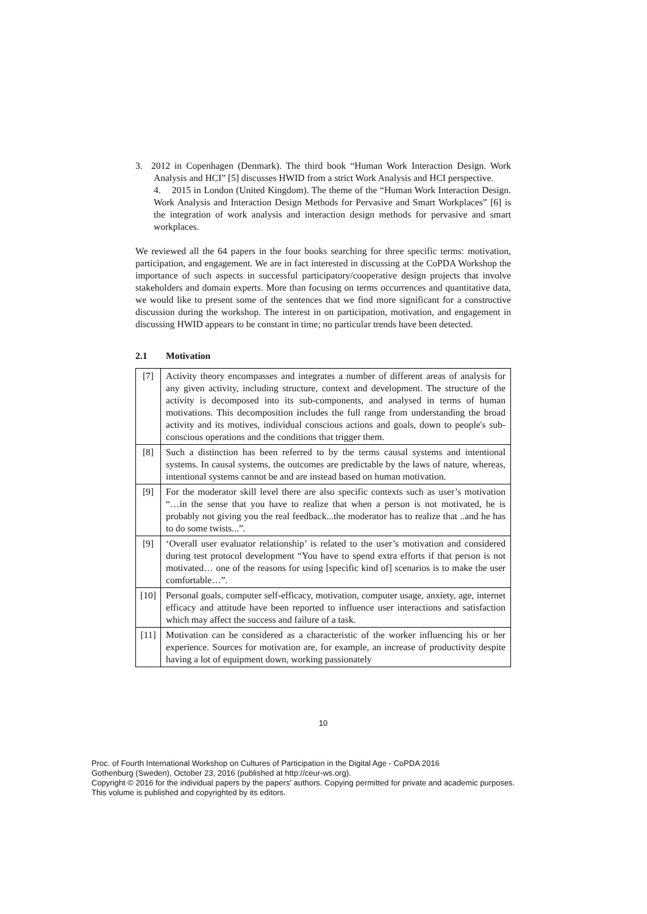3. 2012 in Copenhagen (Denmark). The third book “Human Work Interaction Design. Work Analysis and HCI” [5] discusses HWID from a strict Work Analysis and HCI perspective.
4. 2015 in London (United Kingdom). The theme of the “Human Work Interaction Design. Work Analysis and Interaction Design Methods for Pervasive and Smart Workplaces” [6] is the integration of work analysis and interaction design methods for pervasive and smart workplaces.
We reviewed all the 64 papers in the four books searching for three specific terms: motivation, participation, and engagement. We are in fact interested in discussing at the CoPDA Workshop the importance of such aspects in successful participatory/cooperative design projects that involve stakeholders and domain experts. More than focusing on terms occurrences and quantitative data, we would like to present some of the sentences that we find more significant for a constructive discussion during the workshop. The interest in on participation, motivation, and engagement in discussing HWID appears to be constant in time; no particular trends have been detected.
2.1 Motivation
| [7] | Activity theory encompasses and integrates a number of different areas of analysis for any given activity, including structure, context and development. The structure of the activity is decomposed into its sub-components, and analysed in terms of human motivations. This decomposition includes the full range from understanding the broad activity and its motives, individual conscious actions and goals, down to people's sub-conscious operations and the conditions that trigger them. |
| [8] | Such a distinction has been referred to by the terms causal systems and intentional systems. In causal systems, the outcomes are predictable by the laws of nature, whereas, intentional systems cannot be and are instead based on human motivation. |
| [9] | For the moderator skill level there are also specific contexts such as user’s motivation “…in the sense that you have to realize that when a person is not motivated, he is probably not giving you the real feedback...the moderator has to realize that ..and he has to do some twists...”. |
| [9] | ‘Overall user evaluator relationship’ is related to the user’s motivation and considered during test protocol development “You have to spend extra efforts if that person is not motivated… one of the reasons for using [specific kind of] scenarios is to make the user comfortable…”. |
| [10] | Personal goals, computer self-efficacy, motivation, computer usage, anxiety, age, internet efficacy and attitude have been reported to influence user interactions and satisfaction which may affect the success and failure of a task. |
| [11] | Motivation can be considered as a characteristic of the worker influencing his or her experience. Sources for motivation are, for example, an increase of productivity despite having a lot of equipment down, working passionately |
10
Proc. of Fourth International Workshop on Cultures of Participation in the Digital Age - CoPDA 2016
Gothenburg (Sweden), October 23, 2016 (published at http://ceur-ws.org).
Copyright © 2016 for the individual papers by the papers' authors. Copying permitted for private and academic purposes.
This volume is published and copyrighted by its editors.